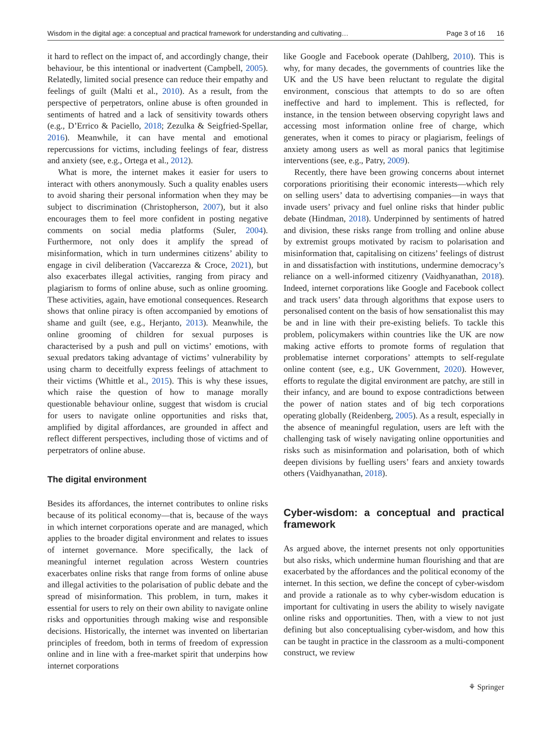Wisdom in the digital age: a conceptual and practical framework for understanding and cultivating… Page 3 of 16 16
it hard to reflect on the impact of, and accordingly change, their behaviour, be this intentional or inadvertent (Campbell, 2005). Relatedly, limited social presence can reduce their empathy and feelings of guilt (Malti et al., 2010). As a result, from the perspective of perpetrators, online abuse is often grounded in sentiments of hatred and a lack of sensitivity towards others (e.g., D’Errico & Paciello, 2018; Zezulka & Seigfried-Spellar, 2016). Meanwhile, it can have mental and emotional repercussions for victims, including feelings of fear, distress and anxiety (see, e.g., Ortega et al., 2012).
What is more, the internet makes it easier for users to interact with others anonymously. Such a quality enables users to avoid sharing their personal information when they may be subject to discrimination (Christopherson, 2007), but it also encourages them to feel more confident in posting negative comments on social media platforms (Suler, 2004). Furthermore, not only does it amplify the spread of misinformation, which in turn undermines citizens’ ability to engage in civil deliberation (Vaccarezza & Croce, 2021), but also exacerbates illegal activities, ranging from piracy and plagiarism to forms of online abuse, such as online grooming. These activities, again, have emotional consequences. Research shows that online piracy is often accompanied by emotions of shame and guilt (see, e.g., Herjanto, 2013). Meanwhile, the online grooming of children for sexual purposes is characterised by a push and pull on victims’ emotions, with sexual predators taking advantage of victims’ vulnerability by using charm to deceitfully express feelings of attachment to their victims (Whittle et al., 2015). This is why these issues, which raise the question of how to manage morally questionable behaviour online, suggest that wisdom is crucial for users to navigate online opportunities and risks that, amplified by digital affordances, are grounded in affect and reflect different perspectives, including those of victims and of perpetrators of online abuse.
The digital environment
Besides its affordances, the internet contributes to online risks because of its political economy—that is, because of the ways in which internet corporations operate and are managed, which applies to the broader digital environment and relates to issues of internet governance. More specifically, the lack of meaningful internet regulation across Western countries exacerbates online risks that range from forms of online abuse and illegal activities to the polarisation of public debate and the spread of misinformation. This problem, in turn, makes it essential for users to rely on their own ability to navigate online risks and opportunities through making wise and responsible decisions. Historically, the internet was invented on libertarian principles of freedom, both in terms of freedom of expression online and in line with a free-market spirit that underpins how internet corporations
like Google and Facebook operate (Dahlberg, 2010). This is why, for many decades, the governments of countries like the UK and the US have been reluctant to regulate the digital environment, conscious that attempts to do so are often ineffective and hard to implement. This is reflected, for instance, in the tension between observing copyright laws and accessing most information online free of charge, which generates, when it comes to piracy or plagiarism, feelings of anxiety among users as well as moral panics that legitimise interventions (see, e.g., Patry, 2009).
Recently, there have been growing concerns about internet corporations prioritising their economic interests—which rely on selling users’ data to advertising companies—in ways that invade users’ privacy and fuel online risks that hinder public debate (Hindman, 2018). Underpinned by sentiments of hatred and division, these risks range from trolling and online abuse by extremist groups motivated by racism to polarisation and misinformation that, capitalising on citizens’ feelings of distrust in and dissatisfaction with institutions, undermine democracy’s reliance on a well-informed citizenry (Vaidhyanathan, 2018). Indeed, internet corporations like Google and Facebook collect and track users’ data through algorithms that expose users to personalised content on the basis of how sensationalist this may be and in line with their pre-existing beliefs. To tackle this problem, policymakers within countries like the UK are now making active efforts to promote forms of regulation that problematise internet corporations’ attempts to self-regulate online content (see, e.g., UK Government, 2020). However, efforts to regulate the digital environment are patchy, are still in their infancy, and are bound to expose contradictions between the power of nation states and of big tech corporations operating globally (Reidenberg, 2005). As a result, especially in the absence of meaningful regulation, users are left with the challenging task of wisely navigating online opportunities and risks such as misinformation and polarisation, both of which deepen divisions by fuelling users’ fears and anxiety towards others (Vaidhyanathan, 2018).
Cyber-wisdom: a conceptual and practical framework
As argued above, the internet presents not only opportunities but also risks, which undermine human flourishing and that are exacerbated by the affordances and the political economy of the internet. In this section, we define the concept of cyber-wisdom and provide a rationale as to why cyber-wisdom education is important for cultivating in users the ability to wisely navigate online risks and opportunities. Then, with a view to not just defining but also conceptualising cyber-wisdom, and how this can be taught in practice in the classroom as a multi-component construct, we review
⚘ Springer